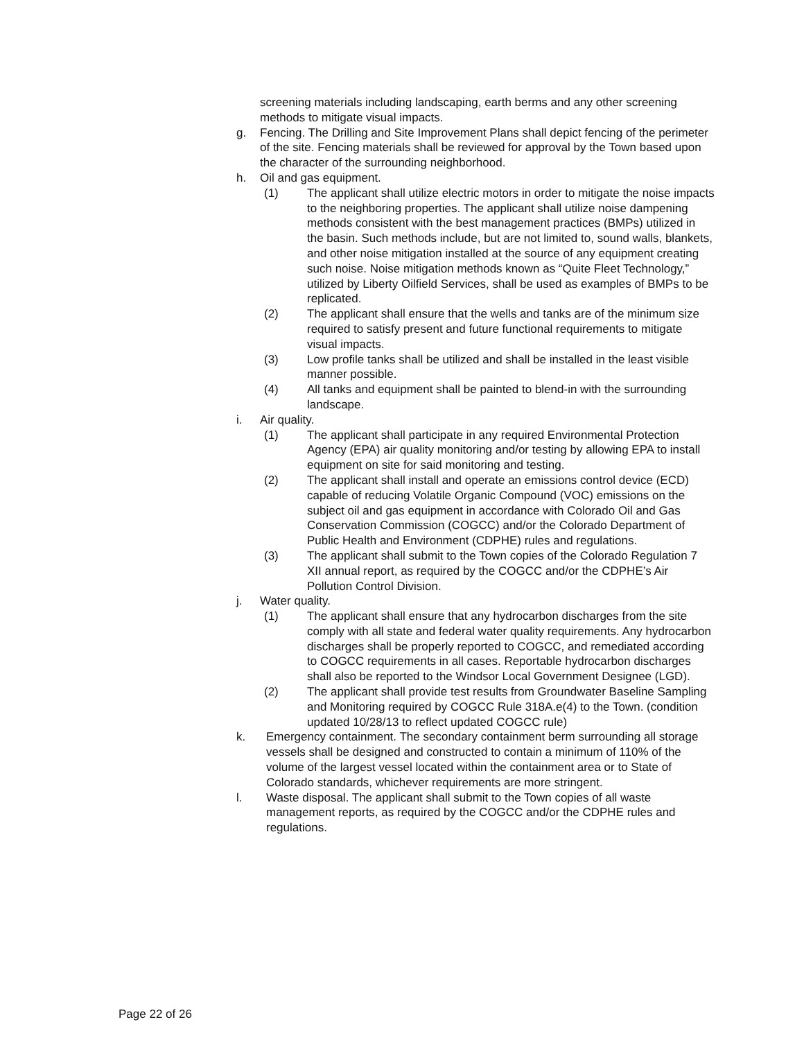screening materials including landscaping, earth berms and any other screening methods to mitigate visual impacts.
g. Fencing. The Drilling and Site Improvement Plans shall depict fencing of the perimeter of the site. Fencing materials shall be reviewed for approval by the Town based upon the character of the surrounding neighborhood.
h. Oil and gas equipment.
(1) The applicant shall utilize electric motors in order to mitigate the noise impacts to the neighboring properties. The applicant shall utilize noise dampening methods consistent with the best management practices (BMPs) utilized in the basin. Such methods include, but are not limited to, sound walls, blankets, and other noise mitigation installed at the source of any equipment creating such noise. Noise mitigation methods known as “Quite Fleet Technology,” utilized by Liberty Oilfield Services, shall be used as examples of BMPs to be replicated.
(2) The applicant shall ensure that the wells and tanks are of the minimum size required to satisfy present and future functional requirements to mitigate visual impacts.
(3) Low profile tanks shall be utilized and shall be installed in the least visible manner possible.
(4) All tanks and equipment shall be painted to blend-in with the surrounding
landscape.
i. Air quality.
(1) The applicant shall participate in any required Environmental Protection Agency (EPA) air quality monitoring and/or testing by allowing EPA to install equipment on site for said monitoring and testing.
(2) The applicant shall install and operate an emissions control device (ECD) capable of reducing Volatile Organic Compound (VOC) emissions on the subject oil and gas equipment in accordance with Colorado Oil and Gas Conservation Commission (COGCC) and/or the Colorado Department of Public Health and Environment (CDPHE) rules and regulations.
(3) The applicant shall submit to the Town copies of the Colorado Regulation 7 XII annual report, as required by the COGCC and/or the CDPHE’s Air Pollution Control Division.
j. Water quality.
(1) The applicant shall ensure that any hydrocarbon discharges from the site comply with all state and federal water quality requirements. Any hydrocarbon discharges shall be properly reported to COGCC, and remediated according to COGCC requirements in all cases. Reportable hydrocarbon discharges shall also be reported to the Windsor Local Government Designee (LGD).
(2) The applicant shall provide test results from Groundwater Baseline Sampling and Monitoring required by COGCC Rule 318A.e(4) to the Town. (condition updated 10/28/13 to reflect updated COGCC rule)
k. Emergency containment. The secondary containment berm surrounding all storage vessels shall be designed and constructed to contain a minimum of 110% of the volume of the largest vessel located within the containment area or to State of Colorado standards, whichever requirements are more stringent.
l. Waste disposal. The applicant shall submit to the Town copies of all waste management reports, as required by the COGCC and/or the CDPHE rules and regulations.
Page 22 of 26